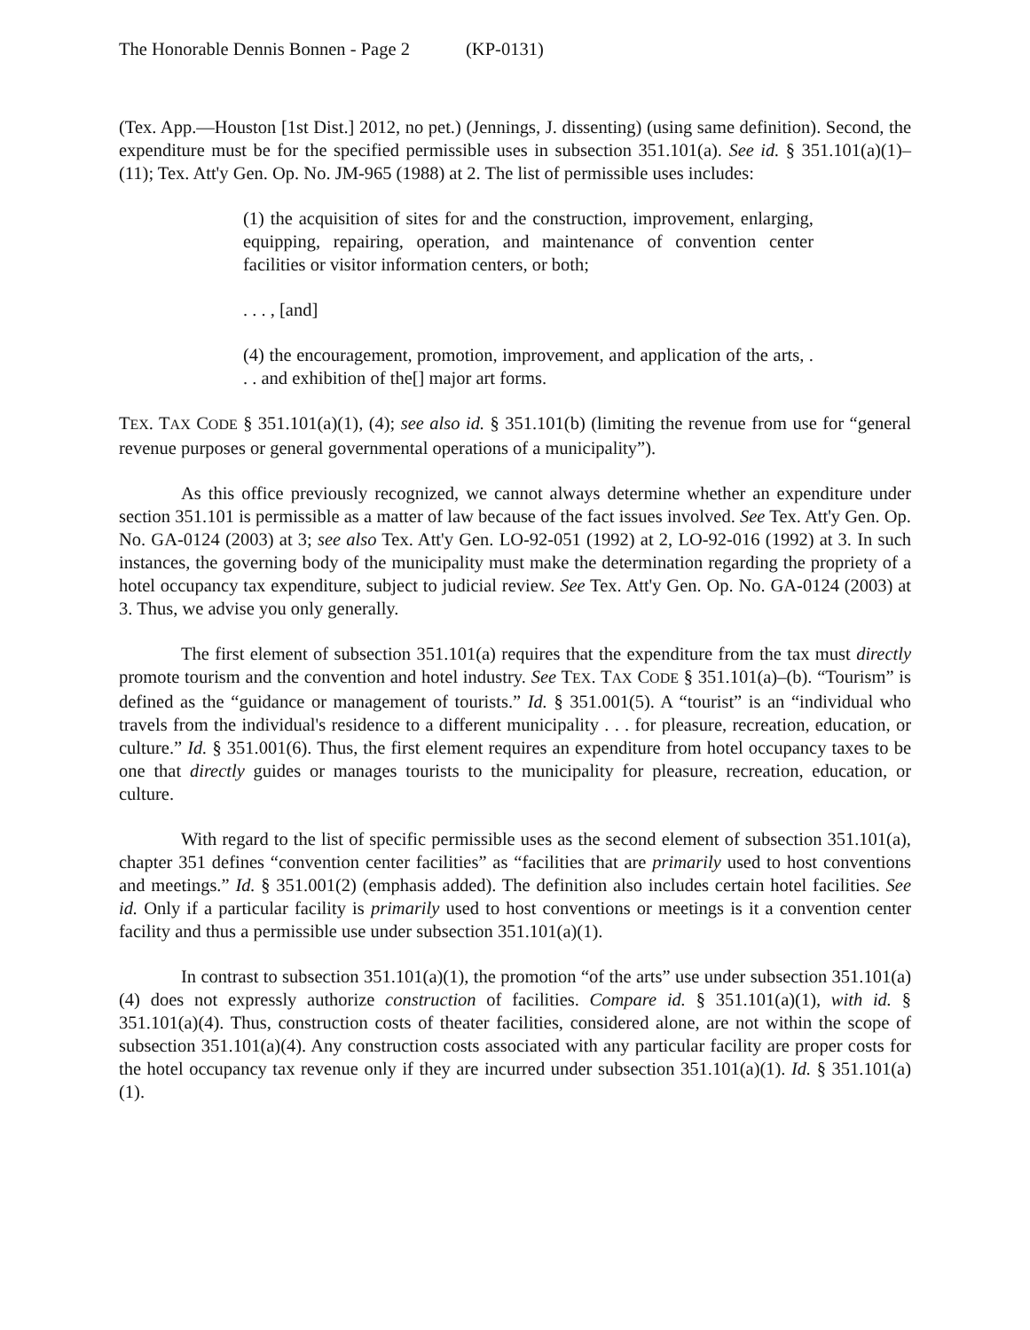The Honorable Dennis Bonnen - Page 2 (KP-0131)
(Tex. App.—Houston [1st Dist.] 2012, no pet.) (Jennings, J. dissenting) (using same definition). Second, the expenditure must be for the specified permissible uses in subsection 351.101(a). See id. § 351.101(a)(1)–(11); Tex. Att'y Gen. Op. No. JM-965 (1988) at 2. The list of permissible uses includes:
(1) the acquisition of sites for and the construction, improvement, enlarging, equipping, repairing, operation, and maintenance of convention center facilities or visitor information centers, or both;
. . . , [and]
(4) the encouragement, promotion, improvement, and application of the arts, . . . and exhibition of the[] major art forms.
TEX. TAX CODE § 351.101(a)(1), (4); see also id. § 351.101(b) (limiting the revenue from use for “general revenue purposes or general governmental operations of a municipality”).
As this office previously recognized, we cannot always determine whether an expenditure under section 351.101 is permissible as a matter of law because of the fact issues involved. See Tex. Att'y Gen. Op. No. GA-0124 (2003) at 3; see also Tex. Att'y Gen. LO-92-051 (1992) at 2, LO-92-016 (1992) at 3. In such instances, the governing body of the municipality must make the determination regarding the propriety of a hotel occupancy tax expenditure, subject to judicial review. See Tex. Att'y Gen. Op. No. GA-0124 (2003) at 3. Thus, we advise you only generally.
The first element of subsection 351.101(a) requires that the expenditure from the tax must directly promote tourism and the convention and hotel industry. See TEX. TAX CODE § 351.101(a)–(b). “Tourism” is defined as the “guidance or management of tourists.” Id. § 351.001(5). A “tourist” is an “individual who travels from the individual's residence to a different municipality . . . for pleasure, recreation, education, or culture.” Id. § 351.001(6). Thus, the first element requires an expenditure from hotel occupancy taxes to be one that directly guides or manages tourists to the municipality for pleasure, recreation, education, or culture.
With regard to the list of specific permissible uses as the second element of subsection 351.101(a), chapter 351 defines “convention center facilities” as “facilities that are primarily used to host conventions and meetings.” Id. § 351.001(2) (emphasis added). The definition also includes certain hotel facilities. See id. Only if a particular facility is primarily used to host conventions or meetings is it a convention center facility and thus a permissible use under subsection 351.101(a)(1).
In contrast to subsection 351.101(a)(1), the promotion “of the arts” use under subsection 351.101(a)(4) does not expressly authorize construction of facilities. Compare id. § 351.101(a)(1), with id. § 351.101(a)(4). Thus, construction costs of theater facilities, considered alone, are not within the scope of subsection 351.101(a)(4). Any construction costs associated with any particular facility are proper costs for the hotel occupancy tax revenue only if they are incurred under subsection 351.101(a)(1). Id. § 351.101(a)(1).